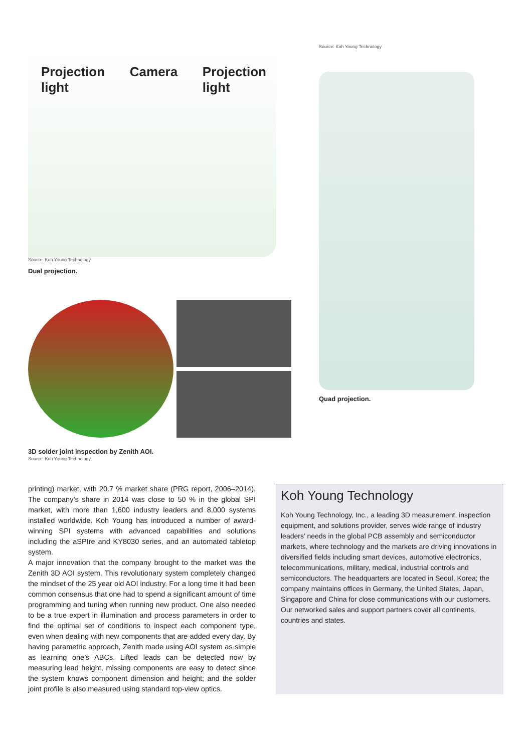Projection
light Camera Projection
light
Source: Koh Young Technology
Dual projection.
3D solder joint inspection by Zenith AOI.
Source: Koh Young Technology
Source: Koh Young Technology
Quad projection.
printing) market, with 20.7 % market share (PRG report, 2006–2014). The company’s share in 2014 was close to 50 % in the global SPI market, with more than 1,600 industry leaders and 8,000 systems installed worldwide. Koh Young has introduced a number of award-winning SPI systems with advanced capabilities and solutions including the aSPIre and KY8030 series, and an automated tabletop system.
A major innovation that the company brought to the market was the Zenith 3D AOI system. This revolutionary system completely changed the mindset of the 25 year old AOI industry. For a long time it had been common consensus that one had to spend a significant amount of time programming and tuning when running new product. One also needed to be a true expert in illumination and process parameters in order to find the optimal set of conditions to inspect each component type, even when dealing with new components that are added every day. By having parametric approach, Zenith made using AOI system as simple as learning one’s ABCs. Lifted leads can be detected now by measuring lead height, missing components are easy to detect since the system knows component dimension and height; and the solder joint profile is also measured using standard top-view optics.
Koh Young Technology
Koh Young Technology, Inc., a leading 3D measurement, inspection equipment, and solutions provider, serves wide range of industry leaders’ needs in the global PCB assembly and semiconductor markets, where technology and the markets are driving innovations in diversified fields including smart devices, automotive electronics, telecommunications, military, medical, industrial controls and semiconductors. The headquarters are located in Seoul, Korea; the company maintains offices in Germany, the United States, Japan, Singapore and China for close communications with our customers. Our networked sales and support partners cover all continents, countries and states.